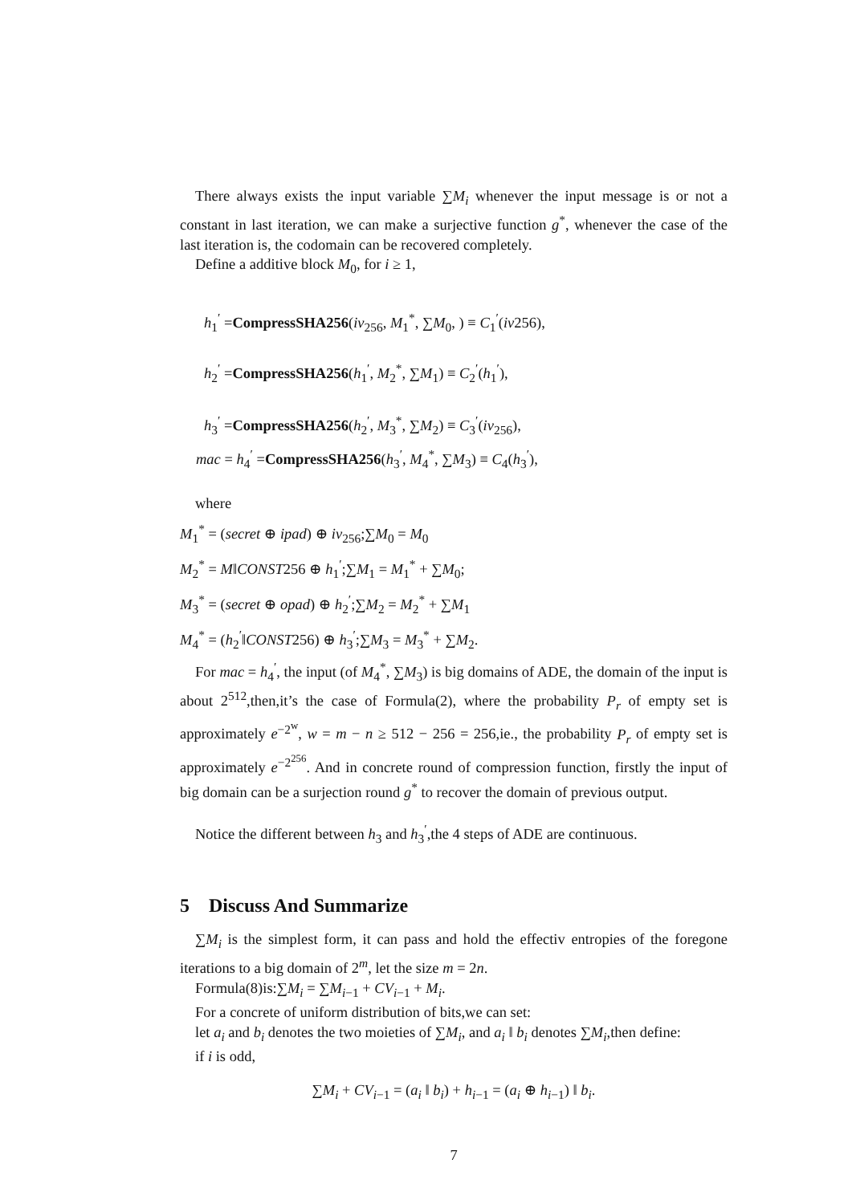There always exists the input variable ∑M<sub>i</sub> whenever the input message is or not a constant in last iteration, we can make a surjective function g<sup>*</sup>, whenever the case of the last iteration is, the codomain can be recovered completely.
Define a additive block M<sub>0</sub>, for i ≥ 1,
h<sub>1</sub><sup>′</sup> =CompressSHA256(iv<sub>256</sub>, M<sub>1</sub><sup>*</sup>, ∑M<sub>0</sub>, ) ≡ C<sub>1</sub><sup>′</sup>(iv256),
h<sub>2</sub><sup>′</sup> =CompressSHA256(h<sub>1</sub><sup>′</sup>, M<sub>2</sub><sup>*</sup>, ∑M<sub>1</sub>) ≡ C<sub>2</sub><sup>′</sup>(h<sub>1</sub><sup>′</sup>),
h<sub>3</sub><sup>′</sup> =CompressSHA256(h<sub>2</sub><sup>′</sup>, M<sub>3</sub><sup>*</sup>, ∑M<sub>2</sub>) ≡ C<sub>3</sub><sup>′</sup>(iv<sub>256</sub>),
mac = h<sub>4</sub><sup>′</sup> =CompressSHA256(h<sub>3</sub><sup>′</sup>, M<sub>4</sub><sup>*</sup>, ∑M<sub>3</sub>) ≡ C<sub>4</sub>(h<sub>3</sub><sup>′</sup>),
where
M<sub>1</sub><sup>*</sup> = (secret ⊕ ipad) ⊕ iv<sub>256</sub>;∑M<sub>0</sub> = M<sub>0</sub>
M<sub>2</sub><sup>*</sup> = M‖CONST256 ⊕ h<sub>1</sub><sup>′</sup>;∑M<sub>1</sub> = M<sub>1</sub><sup>*</sup> + ∑M<sub>0</sub>;
M<sub>3</sub><sup>*</sup> = (secret ⊕ opad) ⊕ h<sub>2</sub><sup>′</sup>;∑M<sub>2</sub> = M<sub>2</sub><sup>*</sup> + ∑M<sub>1</sub>
M<sub>4</sub><sup>*</sup> = (h<sub>2</sub><sup>′</sup>‖CONST256) ⊕ h<sub>3</sub><sup>′</sup>;∑M<sub>3</sub> = M<sub>3</sub><sup>*</sup> + ∑M<sub>2</sub>.
For mac = h<sub>4</sub><sup>′</sup>, the input (of M<sub>4</sub><sup>*</sup>, ∑M<sub>3</sub>) is big domains of ADE, the domain of the input is about 2<sup>512</sup>,then,it’s the case of Formula(2), where the probability P<sub>r</sub> of empty set is approximately e<sup>−2<sup>w</sup></sup>, w = m − n ≥ 512 − 256 = 256,ie., the probability P<sub>r</sub> of empty set is approximately e<sup>−2<sup>256</sup></sup>. And in concrete round of compression function, firstly the input of big domain can be a surjection round g<sup>*</sup> to recover the domain of previous output.
Notice the different between h<sub>3</sub> and h<sub>3</sub><sup>′</sup>,the 4 steps of ADE are continuous.
5 Discuss And Summarize
∑M<sub>i</sub> is the simplest form, it can pass and hold the effectiv entropies of the foregone iterations to a big domain of 2<sup>m</sup>, let the size m = 2n.
Formula(8)is:∑M<sub>i</sub> = ∑M<sub>i−1</sub> + CV<sub>i−1</sub> + M<sub>i</sub>.
For a concrete of uniform distribution of bits,we can set:
let a<sub>i</sub> and b<sub>i</sub> denotes the two moieties of ∑M<sub>i</sub>, and a<sub>i</sub> ‖ b<sub>i</sub> denotes ∑M<sub>i</sub>,then define:
if i is odd,
∑M<sub>i</sub> + CV<sub>i−1</sub> = (a<sub>i</sub> ‖ b<sub>i</sub>) + h<sub>i−1</sub> = (a<sub>i</sub> ⊕ h<sub>i−1</sub>) ‖ b<sub>i</sub>.
7